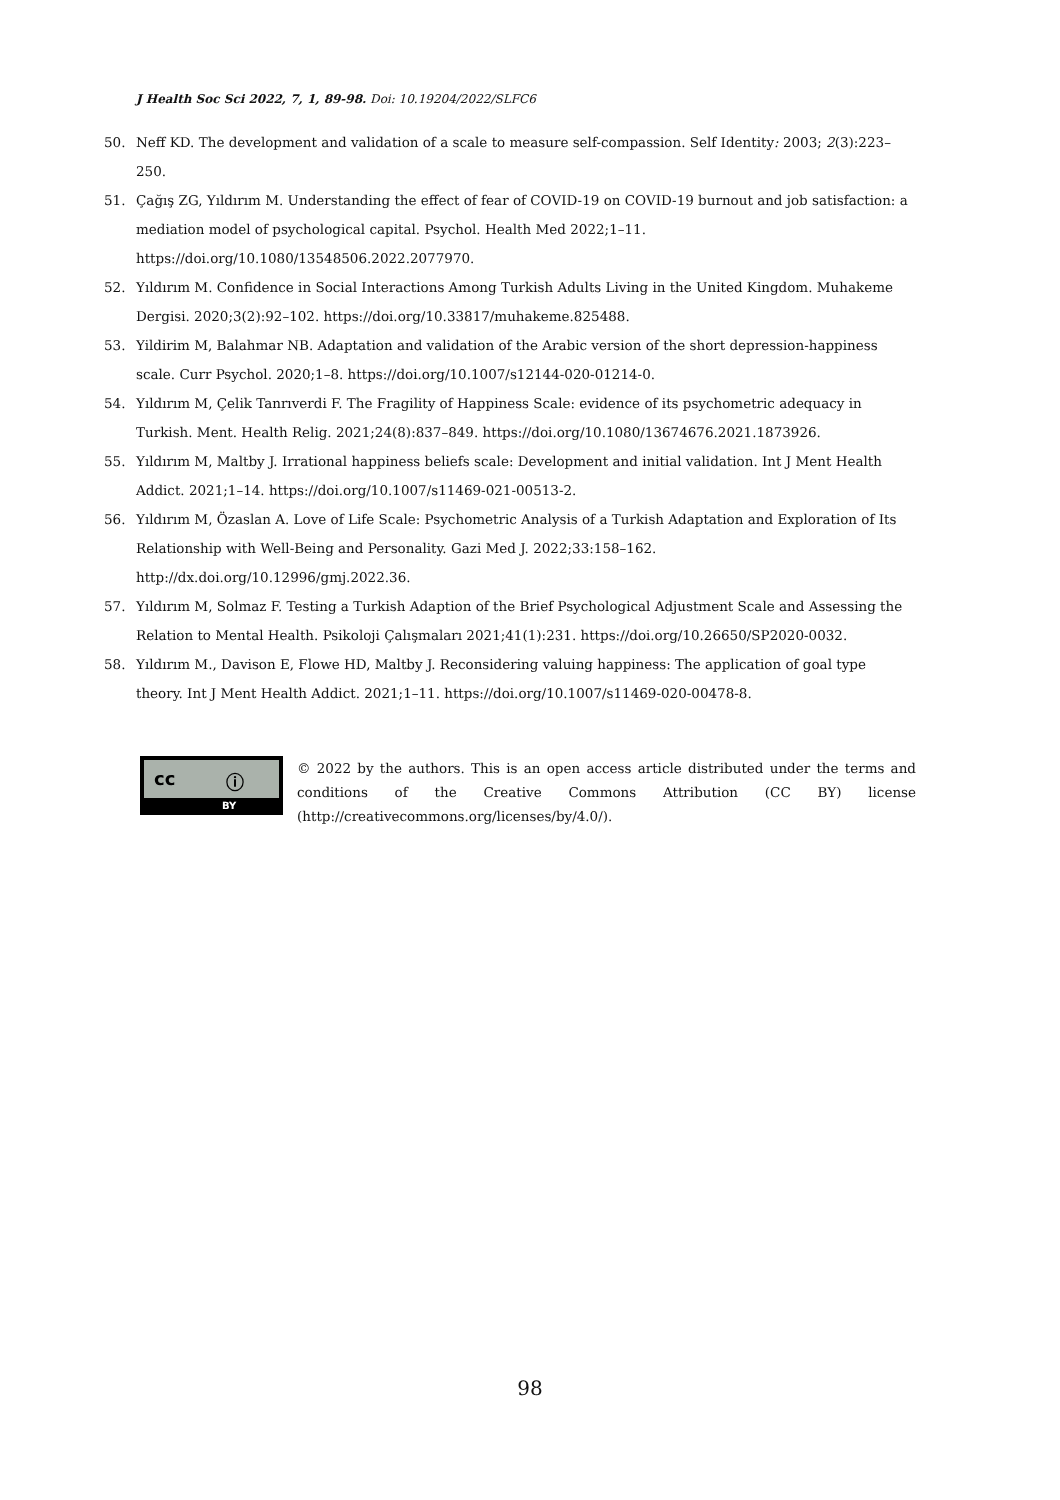J Health Soc Sci 2022, 7, 1, 89-98. Doi: 10.19204/2022/SLFC6
50. Neff KD. The development and validation of a scale to measure self-compassion. Self Identity: 2003; 2(3):223–250.
51. Çağış ZG, Yıldırım M. Understanding the effect of fear of COVID-19 on COVID-19 burnout and job satisfaction: a mediation model of psychological capital. Psychol. Health Med 2022;1–11. https://doi.org/10.1080/13548506.2022.2077970.
52. Yıldırım M. Confidence in Social Interactions Among Turkish Adults Living in the United Kingdom. Muhakeme Dergisi. 2020;3(2):92–102. https://doi.org/10.33817/muhakeme.825488.
53. Yildirim M, Balahmar NB. Adaptation and validation of the Arabic version of the short depression-happiness scale. Curr Psychol. 2020;1–8. https://doi.org/10.1007/s12144-020-01214-0.
54. Yıldırım M, Çelik Tanrıverdi F. The Fragility of Happiness Scale: evidence of its psychometric adequacy in Turkish. Ment. Health Relig. 2021;24(8):837–849. https://doi.org/10.1080/13674676.2021.1873926.
55. Yıldırım M, Maltby J. Irrational happiness beliefs scale: Development and initial validation. Int J Ment Health Addict. 2021;1–14. https://doi.org/10.1007/s11469-021-00513-2.
56. Yıldırım M, Özaslan A. Love of Life Scale: Psychometric Analysis of a Turkish Adaptation and Exploration of Its Relationship with Well-Being and Personality. Gazi Med J. 2022;33:158–162. http://dx.doi.org/10.12996/gmj.2022.36.
57. Yıldırım M, Solmaz F. Testing a Turkish Adaption of the Brief Psychological Adjustment Scale and Assessing the Relation to Mental Health. Psikoloji Çalışmaları 2021;41(1):231. https://doi.org/10.26650/SP2020-0032.
58. Yıldırım M., Davison E, Flowe HD, Maltby J. Reconsidering valuing happiness: The application of goal type theory. Int J Ment Health Addict. 2021;1–11. https://doi.org/10.1007/s11469-020-00478-8.
cc ⓘ
BY
© 2022 by the authors. This is an open access article distributed under the terms and conditions of the Creative Commons Attribution (CC BY) license (http://creativecommons.org/licenses/by/4.0/).
98